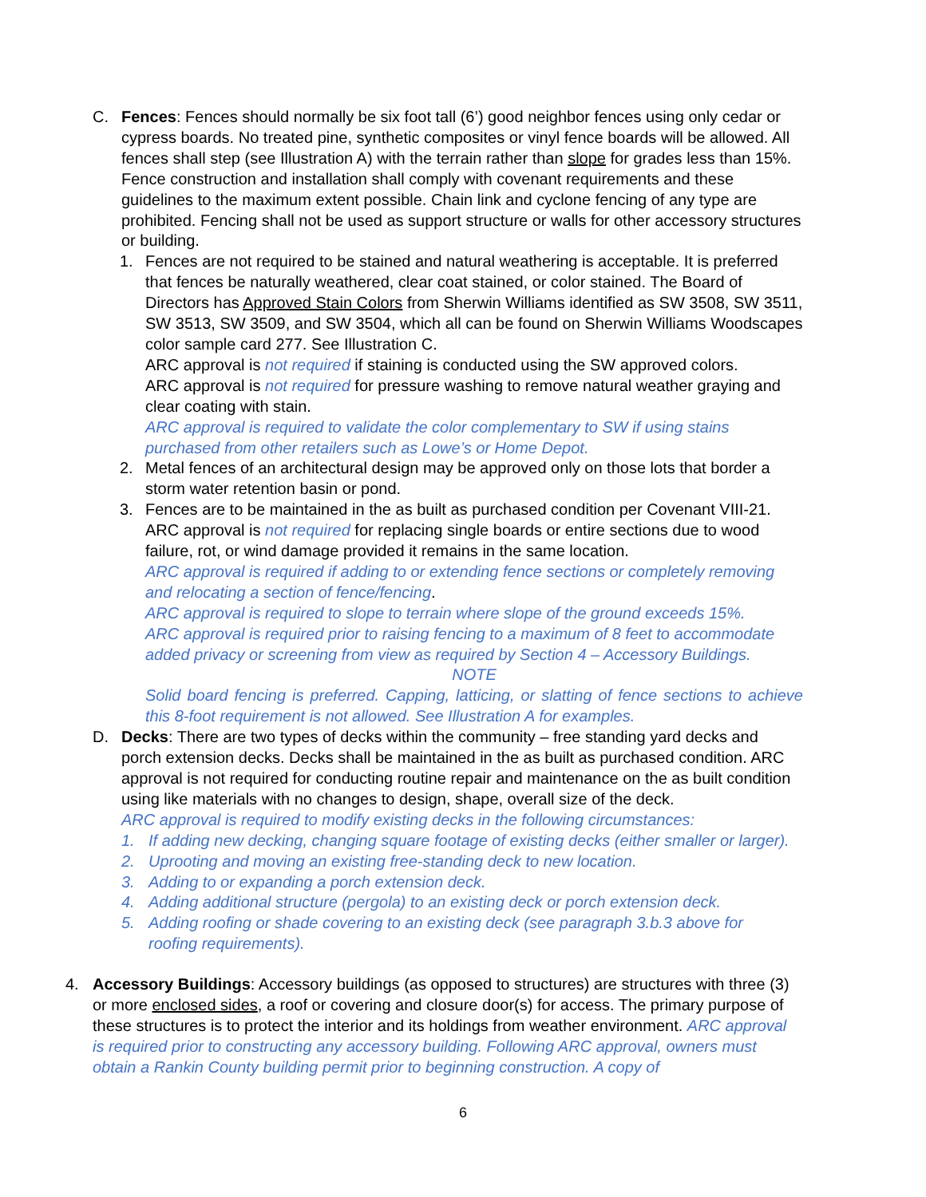C. Fences: Fences should normally be six foot tall (6’) good neighbor fences using only cedar or cypress boards. No treated pine, synthetic composites or vinyl fence boards will be allowed. All fences shall step (see Illustration A) with the terrain rather than slope for grades less than 15%. Fence construction and installation shall comply with covenant requirements and these guidelines to the maximum extent possible. Chain link and cyclone fencing of any type are prohibited. Fencing shall not be used as support structure or walls for other accessory structures or building.
1. Fences are not required to be stained and natural weathering is acceptable. It is preferred that fences be naturally weathered, clear coat stained, or color stained. The Board of Directors has Approved Stain Colors from Sherwin Williams identified as SW 3508, SW 3511, SW 3513, SW 3509, and SW 3504, which all can be found on Sherwin Williams Woodscapes color sample card 277. See Illustration C.
ARC approval is not required if staining is conducted using the SW approved colors.
ARC approval is not required for pressure washing to remove natural weather graying and clear coating with stain.
ARC approval is required to validate the color complementary to SW if using stains purchased from other retailers such as Lowe’s or Home Depot.
2. Metal fences of an architectural design may be approved only on those lots that border a storm water retention basin or pond.
3. Fences are to be maintained in the as built as purchased condition per Covenant VIII-21.
ARC approval is not required for replacing single boards or entire sections due to wood failure, rot, or wind damage provided it remains in the same location.
ARC approval is required if adding to or extending fence sections or completely removing and relocating a section of fence/fencing.
ARC approval is required to slope to terrain where slope of the ground exceeds 15%.
ARC approval is required prior to raising fencing to a maximum of 8 feet to accommodate added privacy or screening from view as required by Section 4 – Accessory Buildings.
NOTE
Solid board fencing is preferred. Capping, latticing, or slatting of fence sections to achieve this 8-foot requirement is not allowed. See Illustration A for examples.
D. Decks: There are two types of decks within the community – free standing yard decks and porch extension decks. Decks shall be maintained in the as built as purchased condition. ARC approval is not required for conducting routine repair and maintenance on the as built condition using like materials with no changes to design, shape, overall size of the deck.
ARC approval is required to modify existing decks in the following circumstances:
1. If adding new decking, changing square footage of existing decks (either smaller or larger).
2. Uprooting and moving an existing free-standing deck to new location.
3. Adding to or expanding a porch extension deck.
4. Adding additional structure (pergola) to an existing deck or porch extension deck.
5. Adding roofing or shade covering to an existing deck (see paragraph 3.b.3 above for roofing requirements).
4. Accessory Buildings: Accessory buildings (as opposed to structures) are structures with three (3) or more enclosed sides, a roof or covering and closure door(s) for access. The primary purpose of these structures is to protect the interior and its holdings from weather environment. ARC approval is required prior to constructing any accessory building. Following ARC approval, owners must obtain a Rankin County building permit prior to beginning construction. A copy of
6